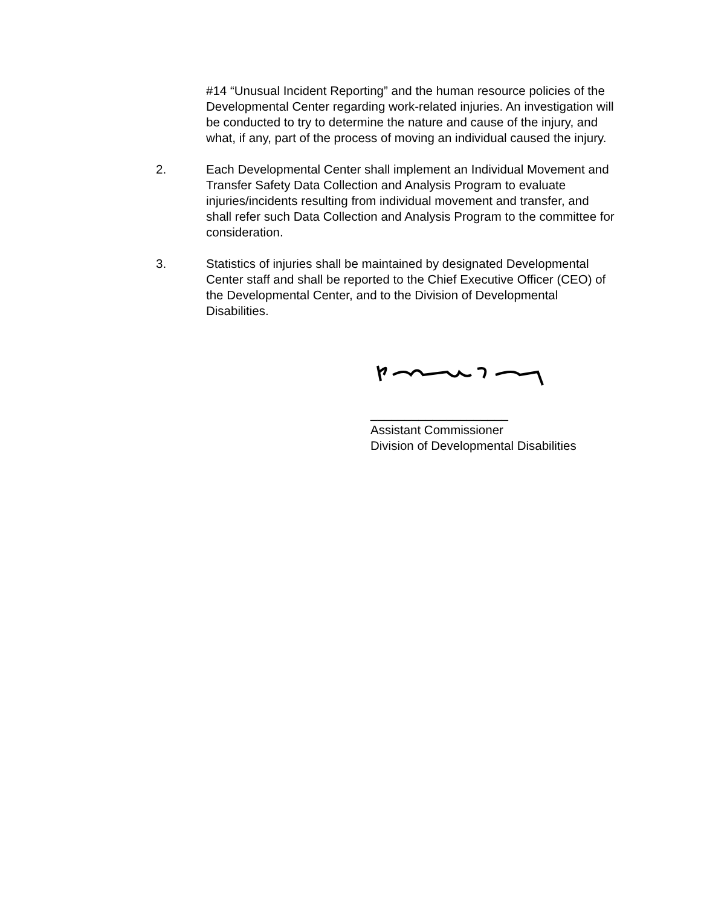#14 “Unusual Incident Reporting” and the human resource policies of the Developmental Center regarding work-related injuries. An investigation will be conducted to try to determine the nature and cause of the injury, and what, if any, part of the process of moving an individual caused the injury.
2. Each Developmental Center shall implement an Individual Movement and Transfer Safety Data Collection and Analysis Program to evaluate injuries/incidents resulting from individual movement and transfer, and shall refer such Data Collection and Analysis Program to the committee for consideration.
3. Statistics of injuries shall be maintained by designated Developmental Center staff and shall be reported to the Chief Executive Officer (CEO) of the Developmental Center, and to the Division of Developmental Disabilities.
____________________
Assistant Commissioner
Division of Developmental Disabilities